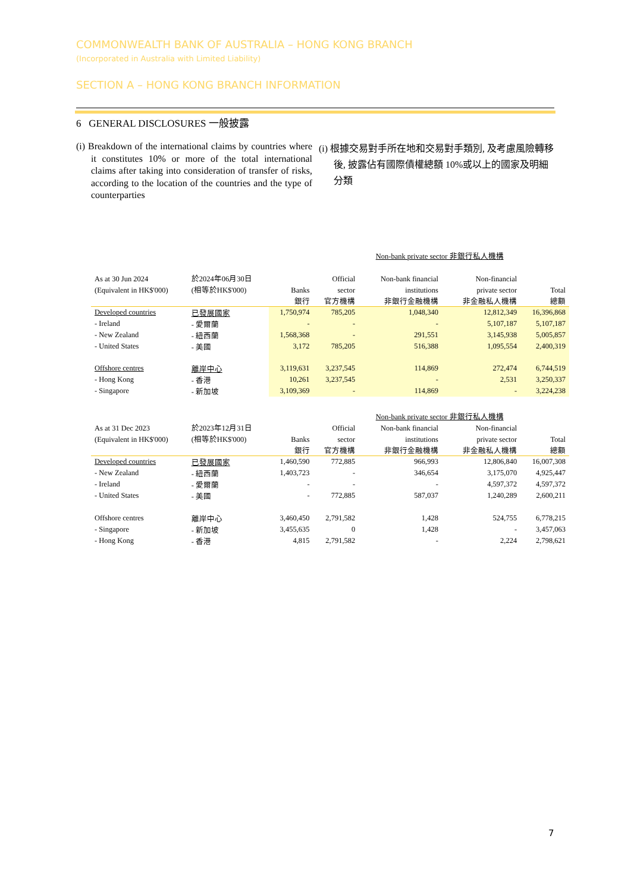COMMONWEALTH BANK OF AUSTRALIA – HONG KONG BRANCH
(Incorporated in Australia with Limited Liability)
SECTION A – HONG KONG BRANCH INFORMATION
6 GENERAL DISCLOSURES 一般披露
(i) Breakdown of the international claims by countries where it constitutes 10% or more of the total international claims after taking into consideration of transfer of risks, according to the location of the countries and the type of counterparties
(i) 根據交易對手所在地和交易對手類別, 及考慮風險轉移後, 披露佔有國際債權總額 10%或以上的國家及明細分類
| | | | | Non-bank private sector 非銀行私人機構 | | |
| As at 30 Jun 2024 | 於2024年06月30日 | | Official | Non-bank financial | Non-financial | |
| (Equivalent in HK$'000) | (相等於HK$'000) | Banks | sector | institutions | private sector | Total |
| | | 銀行 | 官方機構 | 非銀行金融機構 | 非金融私人機構 | 總額 |
| Developed countries | 已發展國家 | 1,750,974 | 785,205 | 1,048,340 | 12,812,349 | 16,396,868 |
| - Ireland | - 愛爾蘭 | - | - | - | 5,107,187 | 5,107,187 |
| - New Zealand | - 紐西蘭 | 1,568,368 | - | 291,551 | 3,145,938 | 5,005,857 |
| - United States | - 美國 | 3,172 | 785,205 | 516,388 | 1,095,554 | 2,400,319 |
| Offshore centres | 離岸中心 | 3,119,631 | 3,237,545 | 114,869 | 272,474 | 6,744,519 |
| - Hong Kong | - 香港 | 10,261 | 3,237,545 | - | 2,531 | 3,250,337 |
| - Singapore | - 新加坡 | 3,109,369 | - | 114,869 | - | 3,224,238 |
| | | | | Non-bank private sector 非銀行私人機構 | | |
| As at 31 Dec 2023 | 於2023年12月31日 | | Official | Non-bank financial | Non-financial | |
| (Equivalent in HK$'000) | (相等於HK$'000) | Banks | sector | institutions | private sector | Total |
| | | 銀行 | 官方機構 | 非銀行金融機構 | 非金融私人機構 | 總額 |
| Developed countries | 已發展國家 | 1,460,590 | 772,885 | 966,993 | 12,806,840 | 16,007,308 |
| - New Zealand | - 紐西蘭 | 1,403,723 | - | 346,654 | 3,175,070 | 4,925,447 |
| - Ireland | - 愛爾蘭 | - | - | - | 4,597,372 | 4,597,372 |
| - United States | - 美國 | - | 772,885 | 587,037 | 1,240,289 | 2,600,211 |
| Offshore centres | 離岸中心 | 3,460,450 | 2,791,582 | 1,428 | 524,755 | 6,778,215 |
| - Singapore | - 新加坡 | 3,455,635 | 0 | 1,428 | - | 3,457,063 |
| - Hong Kong | - 香港 | 4,815 | 2,791,582 | - | 2,224 | 2,798,621 |
7